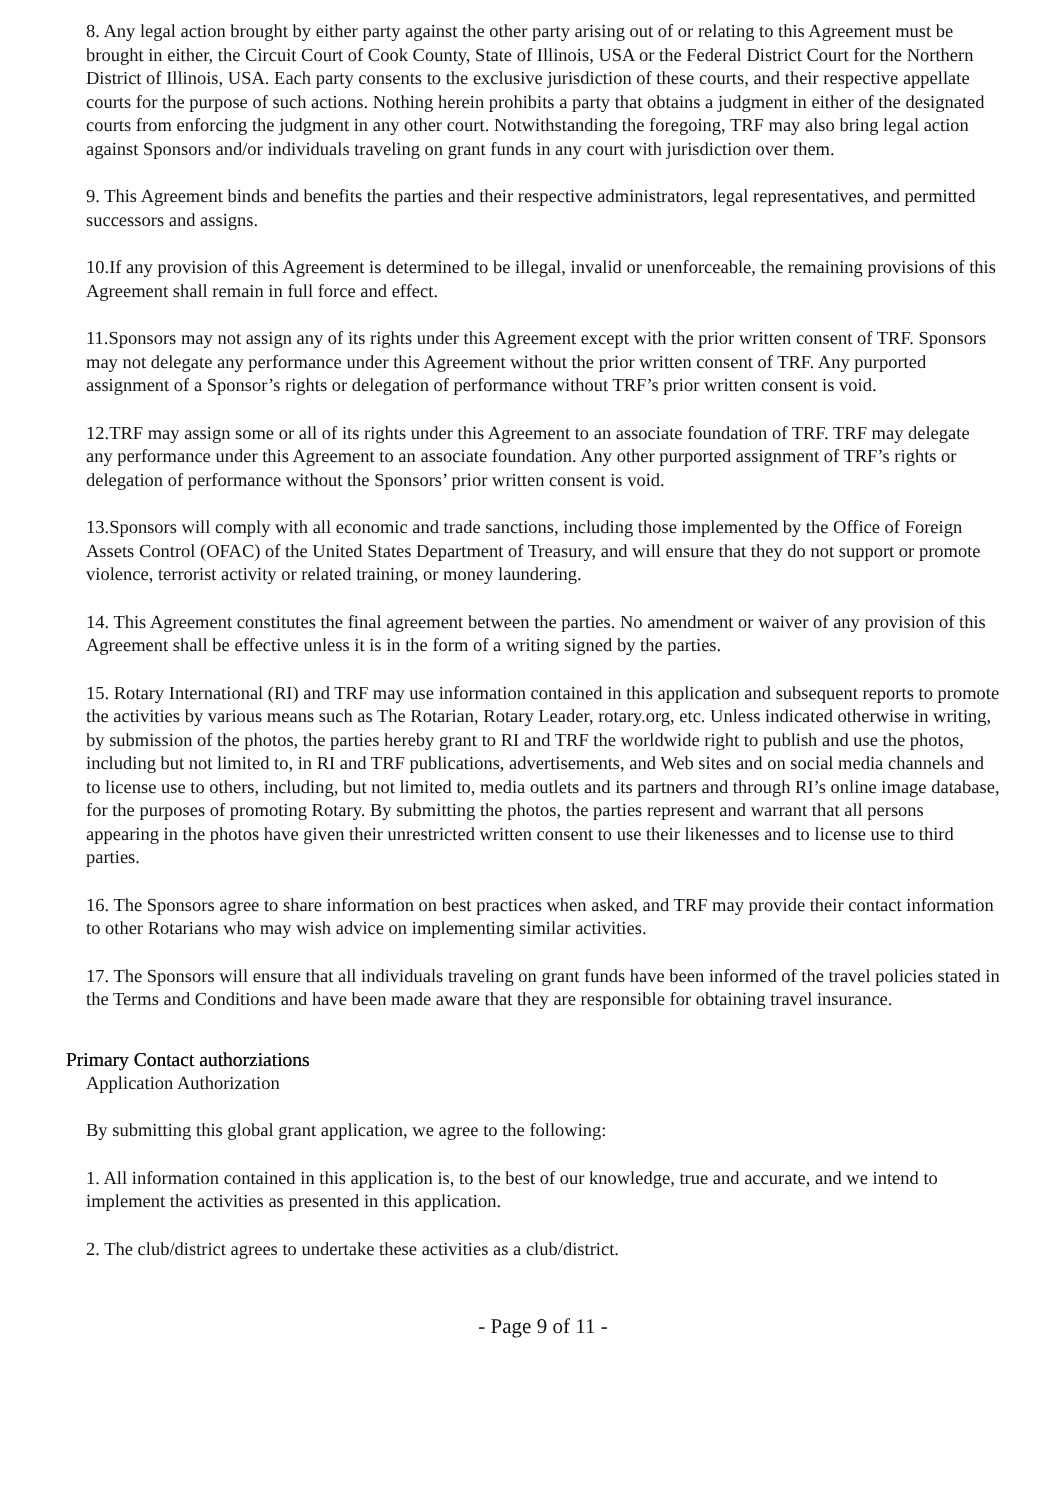8. Any legal action brought by either party against the other party arising out of or relating to this Agreement must be brought in either, the Circuit Court of Cook County, State of Illinois, USA or the Federal District Court for the Northern District of Illinois, USA. Each party consents to the exclusive jurisdiction of these courts, and their respective appellate courts for the purpose of such actions. Nothing herein prohibits a party that obtains a judgment in either of the designated courts from enforcing the judgment in any other court. Notwithstanding the foregoing, TRF may also bring legal action against Sponsors and/or individuals traveling on grant funds in any court with jurisdiction over them.
9. This Agreement binds and benefits the parties and their respective administrators, legal representatives, and permitted successors and assigns.
10.If any provision of this Agreement is determined to be illegal, invalid or unenforceable, the remaining provisions of this Agreement shall remain in full force and effect.
11.Sponsors may not assign any of its rights under this Agreement except with the prior written consent of TRF. Sponsors may not delegate any performance under this Agreement without the prior written consent of TRF. Any purported assignment of a Sponsor’s rights or delegation of performance without TRF’s prior written consent is void.
12.TRF may assign some or all of its rights under this Agreement to an associate foundation of TRF. TRF may delegate any performance under this Agreement to an associate foundation. Any other purported assignment of TRF’s rights or delegation of performance without the Sponsors’ prior written consent is void.
13.Sponsors will comply with all economic and trade sanctions, including those implemented by the Office of Foreign Assets Control (OFAC) of the United States Department of Treasury, and will ensure that they do not support or promote violence, terrorist activity or related training, or money laundering.
14. This Agreement constitutes the final agreement between the parties. No amendment or waiver of any provision of this Agreement shall be effective unless it is in the form of a writing signed by the parties.
15. Rotary International (RI) and TRF may use information contained in this application and subsequent reports to promote the activities by various means such as The Rotarian, Rotary Leader, rotary.org, etc. Unless indicated otherwise in writing, by submission of the photos, the parties hereby grant to RI and TRF the worldwide right to publish and use the photos, including but not limited to, in RI and TRF publications, advertisements, and Web sites and on social media channels and to license use to others, including, but not limited to, media outlets and its partners and through RI’s online image database, for the purposes of promoting Rotary. By submitting the photos, the parties represent and warrant that all persons appearing in the photos have given their unrestricted written consent to use their likenesses and to license use to third parties.
16. The Sponsors agree to share information on best practices when asked, and TRF may provide their contact information to other Rotarians who may wish advice on implementing similar activities.
17. The Sponsors will ensure that all individuals traveling on grant funds have been informed of the travel policies stated in the Terms and Conditions and have been made aware that they are responsible for obtaining travel insurance.
Primary Contact authorziations
Application Authorization
By submitting this global grant application, we agree to the following:
1. All information contained in this application is, to the best of our knowledge, true and accurate, and we intend to implement the activities as presented in this application.
2. The club/district agrees to undertake these activities as a club/district.
- Page 9 of 11 -